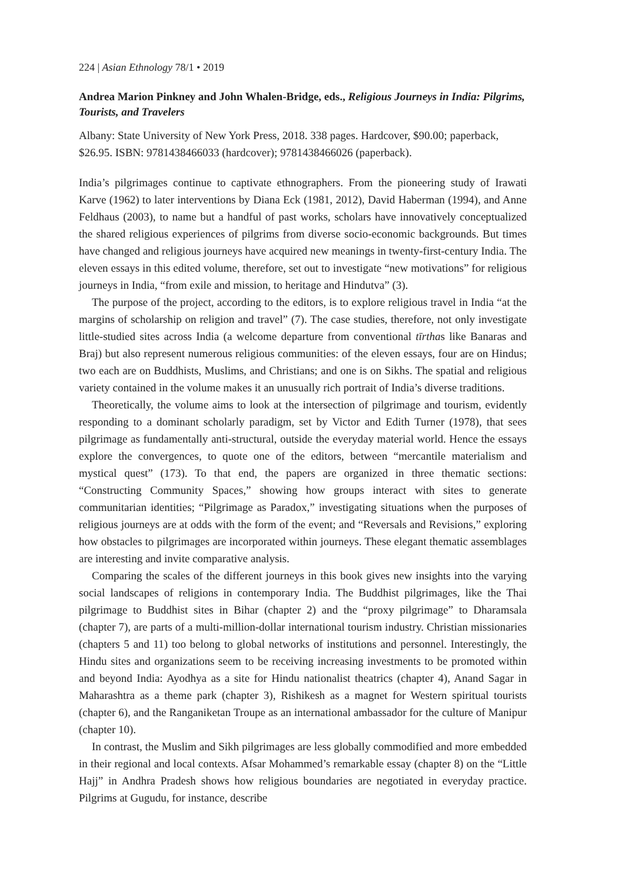224 | Asian Ethnology 78/1 • 2019
Andrea Marion Pinkney and John Whalen-Bridge, eds., Religious Journeys in India: Pilgrims, Tourists, and Travelers
Albany: State University of New York Press, 2018. 338 pages. Hardcover, $90.00; paperback, $26.95. ISBN: 9781438466033 (hardcover); 9781438466026 (paperback).
India’s pilgrimages continue to captivate ethnographers. From the pioneering study of Irawati Karve (1962) to later interventions by Diana Eck (1981, 2012), David Haberman (1994), and Anne Feldhaus (2003), to name but a handful of past works, scholars have innovatively conceptualized the shared religious experiences of pilgrims from diverse socio-economic backgrounds. But times have changed and religious journeys have acquired new meanings in twenty-first-century India. The eleven essays in this edited volume, therefore, set out to investigate “new motivations” for religious journeys in India, “from exile and mission, to heritage and Hindutva” (3).
The purpose of the project, according to the editors, is to explore religious travel in India “at the margins of scholarship on religion and travel” (7). The case studies, therefore, not only investigate little-studied sites across India (a welcome departure from conventional tīrthas like Banaras and Braj) but also represent numerous religious communities: of the eleven essays, four are on Hindus; two each are on Buddhists, Muslims, and Christians; and one is on Sikhs. The spatial and religious variety contained in the volume makes it an unusually rich portrait of India’s diverse traditions.
Theoretically, the volume aims to look at the intersection of pilgrimage and tourism, evidently responding to a dominant scholarly paradigm, set by Victor and Edith Turner (1978), that sees pilgrimage as fundamentally anti-structural, outside the everyday material world. Hence the essays explore the convergences, to quote one of the editors, between “mercantile materialism and mystical quest” (173). To that end, the papers are organized in three thematic sections: “Constructing Community Spaces,” showing how groups interact with sites to generate communitarian identities; “Pilgrimage as Paradox,” investigating situations when the purposes of religious journeys are at odds with the form of the event; and “Reversals and Revisions,” exploring how obstacles to pilgrimages are incorporated within journeys. These elegant thematic assemblages are interesting and invite comparative analysis.
Comparing the scales of the different journeys in this book gives new insights into the varying social landscapes of religions in contemporary India. The Buddhist pilgrimages, like the Thai pilgrimage to Buddhist sites in Bihar (chapter 2) and the “proxy pilgrimage” to Dharamsala (chapter 7), are parts of a multi-million-dollar international tourism industry. Christian missionaries (chapters 5 and 11) too belong to global networks of institutions and personnel. Interestingly, the Hindu sites and organizations seem to be receiving increasing investments to be promoted within and beyond India: Ayodhya as a site for Hindu nationalist theatrics (chapter 4), Anand Sagar in Maharashtra as a theme park (chapter 3), Rishikesh as a magnet for Western spiritual tourists (chapter 6), and the Ranganiketan Troupe as an international ambassador for the culture of Manipur (chapter 10).
In contrast, the Muslim and Sikh pilgrimages are less globally commodified and more embedded in their regional and local contexts. Afsar Mohammed’s remarkable essay (chapter 8) on the “Little Hajj” in Andhra Pradesh shows how religious boundaries are negotiated in everyday practice. Pilgrims at Gugudu, for instance, describe